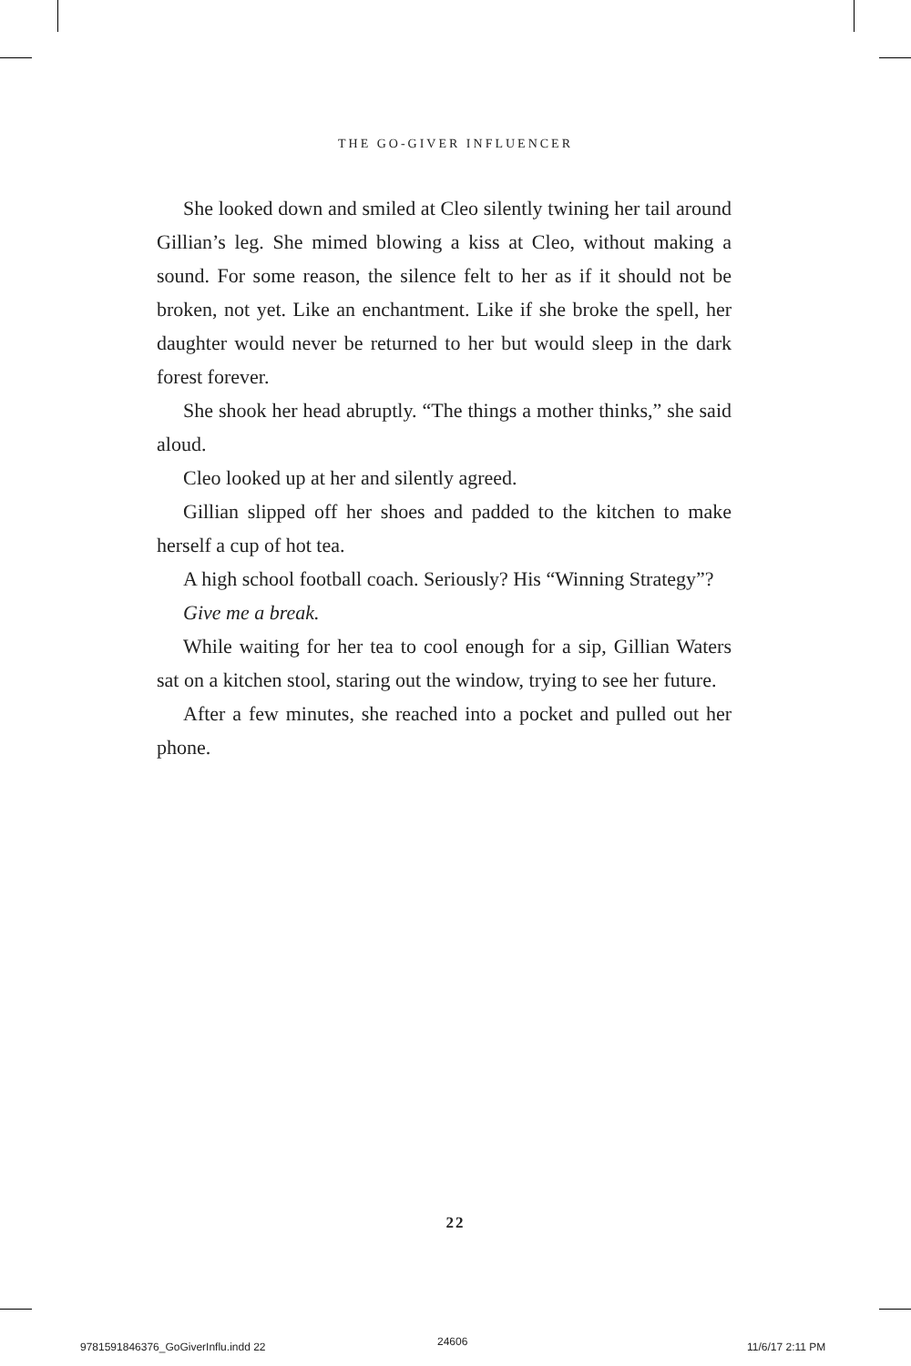THE GO-GIVER INFLUENCER
She looked down and smiled at Cleo silently twining her tail around Gillian’s leg. She mimed blowing a kiss at Cleo, without making a sound. For some reason, the silence felt to her as if it should not be broken, not yet. Like an enchantment. Like if she broke the spell, her daughter would never be returned to her but would sleep in the dark forest forever.
She shook her head abruptly. “The things a mother thinks,” she said aloud.
Cleo looked up at her and silently agreed.
Gillian slipped off her shoes and padded to the kitchen to make herself a cup of hot tea.
A high school football coach. Seriously? His “Winning Strategy”?
Give me a break.
While waiting for her tea to cool enough for a sip, Gillian Waters sat on a kitchen stool, staring out the window, trying to see her future.
After a few minutes, she reached into a pocket and pulled out her phone.
22
9781591846376_GoGiverInflu.indd 22
24606 11/6/17 2:11 PM